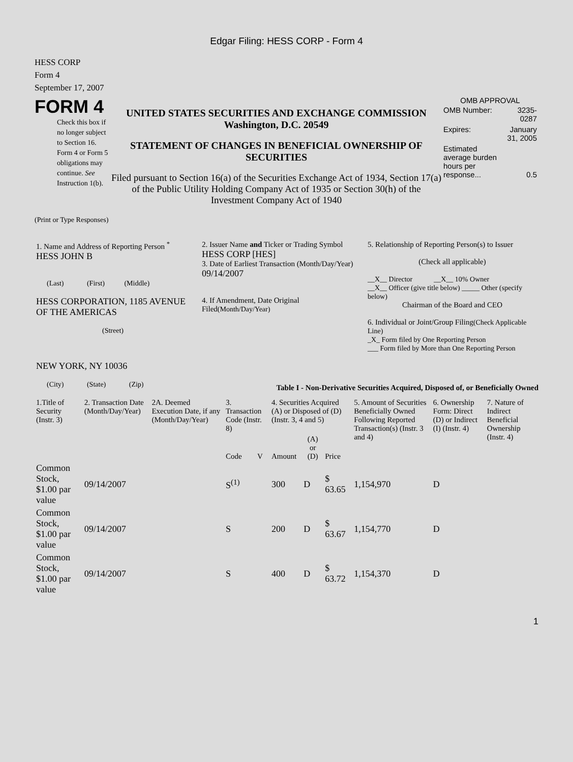Edgar Filing: HESS CORP - Form 4
HESS CORP
Form 4
September 17, 2007
FORM 4
Check this box if no longer subject to Section 16. Form 4 or Form 5 obligations may continue. See Instruction 1(b).
UNITED STATES SECURITIES AND EXCHANGE COMMISSION
Washington, D.C. 20549
STATEMENT OF CHANGES IN BENEFICIAL OWNERSHIP OF SECURITIES
Filed pursuant to Section 16(a) of the Securities Exchange Act of 1934, Section 17(a) of the Public Utility Holding Company Act of 1935 or Section 30(h) of the Investment Company Act of 1940
OMB APPROVAL
| OMB Number: | 3235-0287 |
| Expires: | January 31, 2005 |
| Estimated average burden hours per response... | 0.5 |
(Print or Type Responses)
| 1. Name and Address of Reporting Person <sup>*</sup> HESS JOHN B (Last) (First) (Middle) HESS CORPORATION, 1185 AVENUE OF THE AMERICAS (Street) NEW YORK, NY 10036 (City) (State) (Zip) | 2. Issuer Name and Ticker or Trading Symbol HESS CORP [HES] 3. Date of Earliest Transaction (Month/Day/Year) 09/14/2007 4. If Amendment, Date Original Filed (Month/Day/Year) | 5. Relationship of Reporting Person(s) to Issuer (Check all applicable) __X__ Director __X__ 10% Owner __X__ Officer (give title below) _____ Other (specify below) Chairman of the Board and CEO 6. Individual or Joint/Group Filing (Check Applicable Line) _X_ Form filed by One Reporting Person ___ Form filed by More than One Reporting Person |
Table I - Non-Derivative Securities Acquired, Disposed of, or Beneficially Owned
| 1.Title of Security (Instr. 3) | 2. Transaction Date (Month/Day/Year) | 2A. Deemed Execution Date, if any (Month/Day/Year) | 3. Transaction Code (Instr. 8) | | 4. Securities Acquired (A) or Disposed of (D) (Instr. 3, 4 and 5) | | | 5. Amount of Securities Beneficially Owned Following Reported Transaction(s) (Instr. 3 and 4) | 6. Ownership Form: Direct (D) or Indirect (I) (Instr. 4) | 7. Nature of Indirect Beneficial Ownership (Instr. 4) |
| | | | Code | V | Amount | (A) or (D) | Price | | | |
| Common Stock, $1.00 par value | 09/14/2007 | | S<sup>(1)</sup> | | 300 | D | $ 63.65 | 1,154,970 | D | |
| Common Stock, $1.00 par value | 09/14/2007 | | S | | 200 | D | $ 63.67 | 1,154,770 | D | |
| Common Stock, $1.00 par value | 09/14/2007 | | S | | 400 | D | $ 63.72 | 1,154,370 | D | |
1